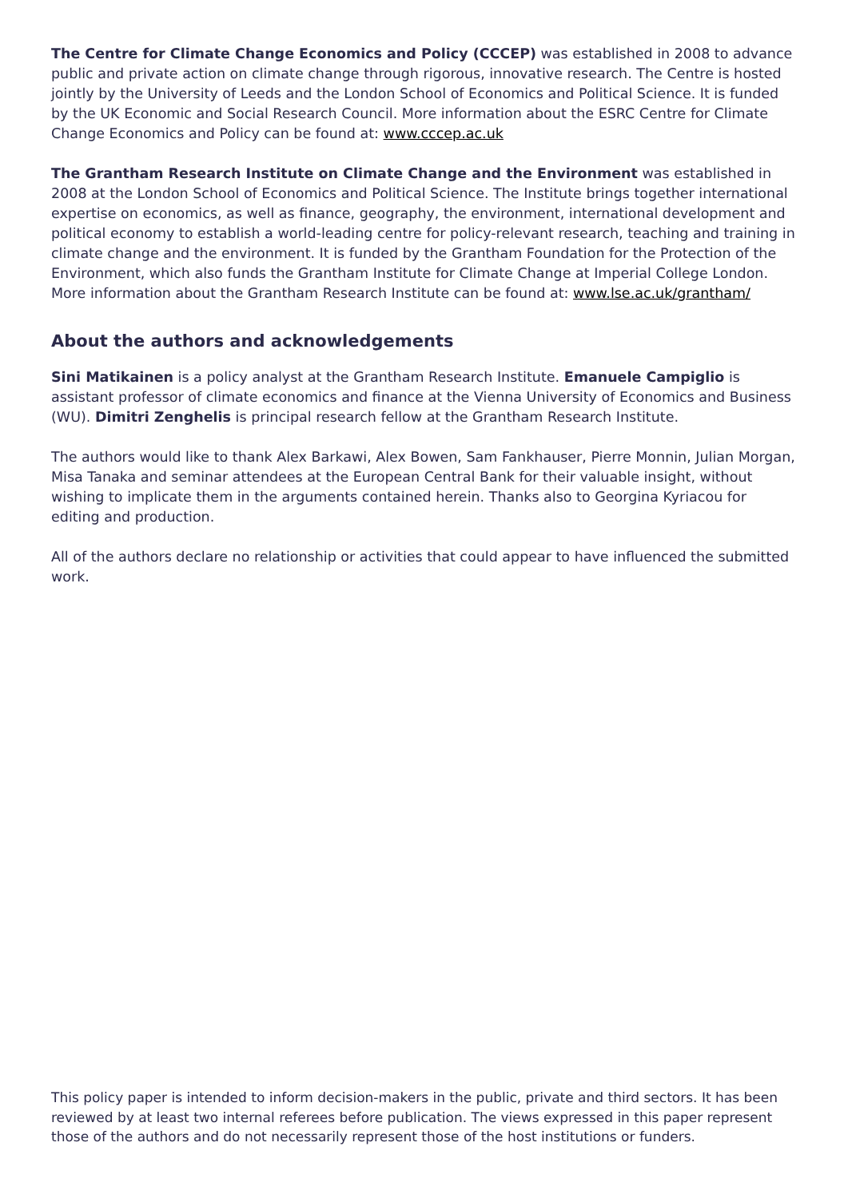The Centre for Climate Change Economics and Policy (CCCEP) was established in 2008 to advance public and private action on climate change through rigorous, innovative research. The Centre is hosted jointly by the University of Leeds and the London School of Economics and Political Science. It is funded by the UK Economic and Social Research Council. More information about the ESRC Centre for Climate Change Economics and Policy can be found at: www.cccep.ac.uk
The Grantham Research Institute on Climate Change and the Environment was established in 2008 at the London School of Economics and Political Science. The Institute brings together international expertise on economics, as well as finance, geography, the environment, international development and political economy to establish a world-leading centre for policy-relevant research, teaching and training in climate change and the environment. It is funded by the Grantham Foundation for the Protection of the Environment, which also funds the Grantham Institute for Climate Change at Imperial College London. More information about the Grantham Research Institute can be found at: www.lse.ac.uk/grantham/
About the authors and acknowledgements
Sini Matikainen is a policy analyst at the Grantham Research Institute. Emanuele Campiglio is assistant professor of climate economics and finance at the Vienna University of Economics and Business (WU). Dimitri Zenghelis is principal research fellow at the Grantham Research Institute.
The authors would like to thank Alex Barkawi, Alex Bowen, Sam Fankhauser, Pierre Monnin, Julian Morgan, Misa Tanaka and seminar attendees at the European Central Bank for their valuable insight, without wishing to implicate them in the arguments contained herein. Thanks also to Georgina Kyriacou for editing and production.
All of the authors declare no relationship or activities that could appear to have influenced the submitted work.
This policy paper is intended to inform decision-makers in the public, private and third sectors. It has been reviewed by at least two internal referees before publication. The views expressed in this paper represent those of the authors and do not necessarily represent those of the host institutions or funders.